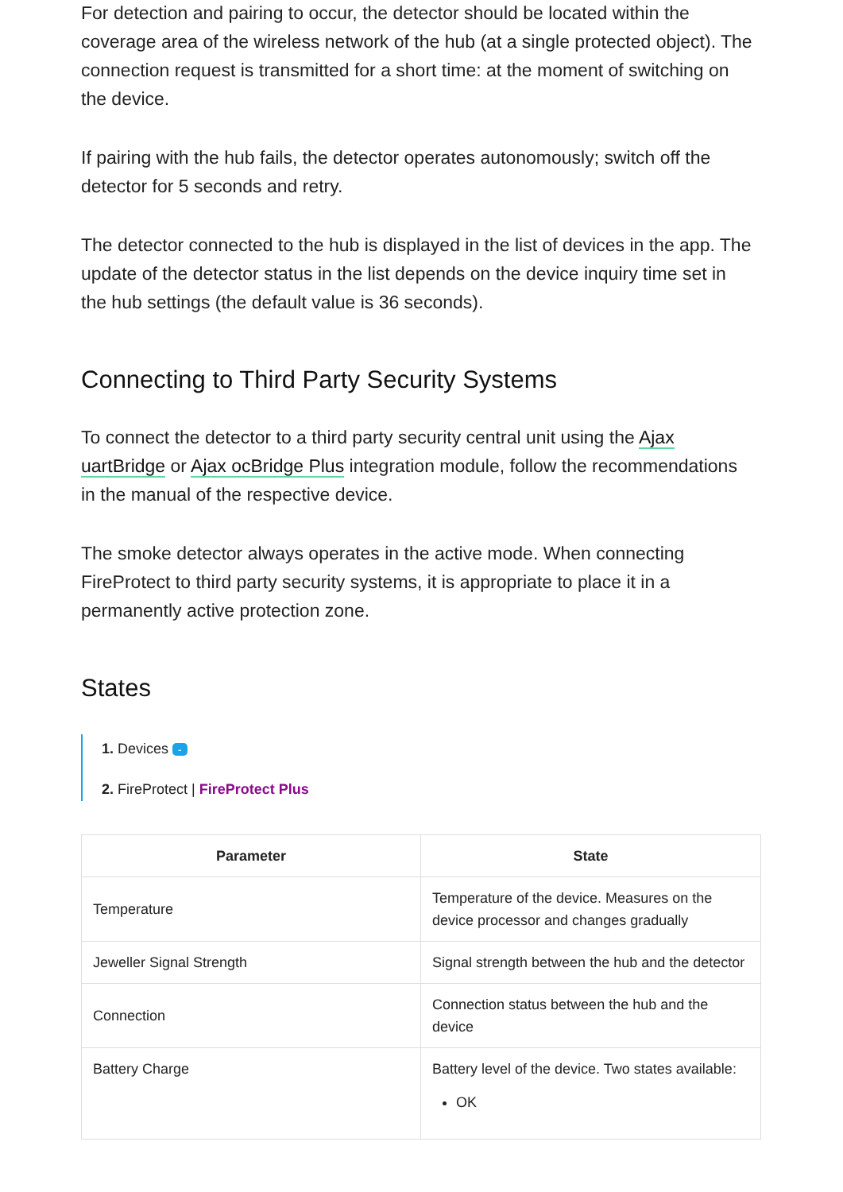For detection and pairing to occur, the detector should be located within the coverage area of the wireless network of the hub (at a single protected object). The connection request is transmitted for a short time: at the moment of switching on the device.
If pairing with the hub fails, the detector operates autonomously; switch off the detector for 5 seconds and retry.
The detector connected to the hub is displayed in the list of devices in the app. The update of the detector status in the list depends on the device inquiry time set in the hub settings (the default value is 36 seconds).
Connecting to Third Party Security Systems
To connect the detector to a third party security central unit using the Ajax uartBridge or Ajax ocBridge Plus integration module, follow the recommendations in the manual of the respective device.
The smoke detector always operates in the active mode. When connecting FireProtect to third party security systems, it is appropriate to place it in a permanently active protection zone.
States
1. Devices -
2. FireProtect | FireProtect Plus
| Parameter | State |
| --- | --- |
| Temperature | Temperature of the device. Measures on the device processor and changes gradually |
| Jeweller Signal Strength | Signal strength between the hub and the detector |
| Connection | Connection status between the hub and the device |
| Battery Charge | Battery level of the device. Two states available: OK |